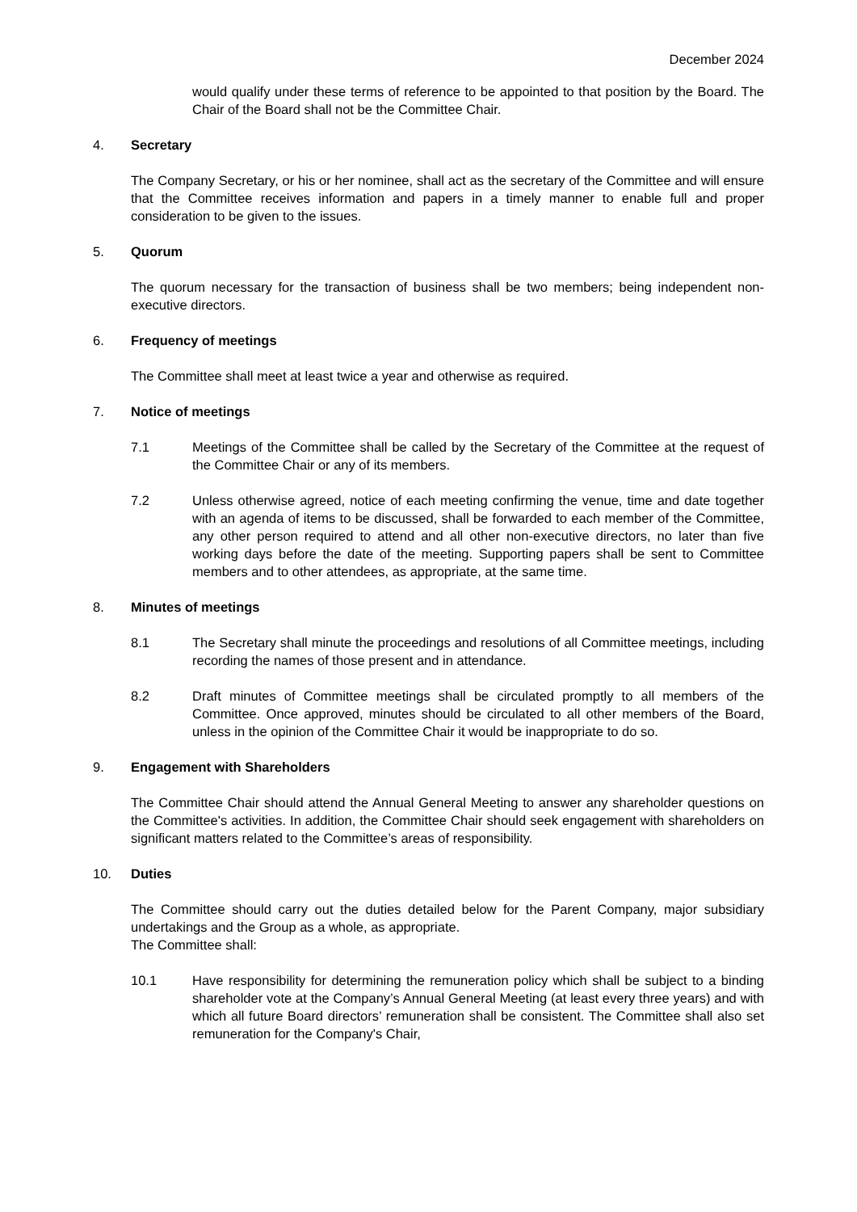December 2024
would qualify under these terms of reference to be appointed to that position by the Board. The Chair of the Board shall not be the Committee Chair.
4. Secretary
The Company Secretary, or his or her nominee, shall act as the secretary of the Committee and will ensure that the Committee receives information and papers in a timely manner to enable full and proper consideration to be given to the issues.
5. Quorum
The quorum necessary for the transaction of business shall be two members; being independent non-executive directors.
6. Frequency of meetings
The Committee shall meet at least twice a year and otherwise as required.
7. Notice of meetings
7.1 Meetings of the Committee shall be called by the Secretary of the Committee at the request of the Committee Chair or any of its members.
7.2 Unless otherwise agreed, notice of each meeting confirming the venue, time and date together with an agenda of items to be discussed, shall be forwarded to each member of the Committee, any other person required to attend and all other non-executive directors, no later than five working days before the date of the meeting. Supporting papers shall be sent to Committee members and to other attendees, as appropriate, at the same time.
8. Minutes of meetings
8.1 The Secretary shall minute the proceedings and resolutions of all Committee meetings, including recording the names of those present and in attendance.
8.2 Draft minutes of Committee meetings shall be circulated promptly to all members of the Committee. Once approved, minutes should be circulated to all other members of the Board, unless in the opinion of the Committee Chair it would be inappropriate to do so.
9. Engagement with Shareholders
The Committee Chair should attend the Annual General Meeting to answer any shareholder questions on the Committee's activities. In addition, the Committee Chair should seek engagement with shareholders on significant matters related to the Committee’s areas of responsibility.
10. Duties
The Committee should carry out the duties detailed below for the Parent Company, major subsidiary undertakings and the Group as a whole, as appropriate.
The Committee shall:
10.1 Have responsibility for determining the remuneration policy which shall be subject to a binding shareholder vote at the Company’s Annual General Meeting (at least every three years) and with which all future Board directors’ remuneration shall be consistent. The Committee shall also set remuneration for the Company's Chair,